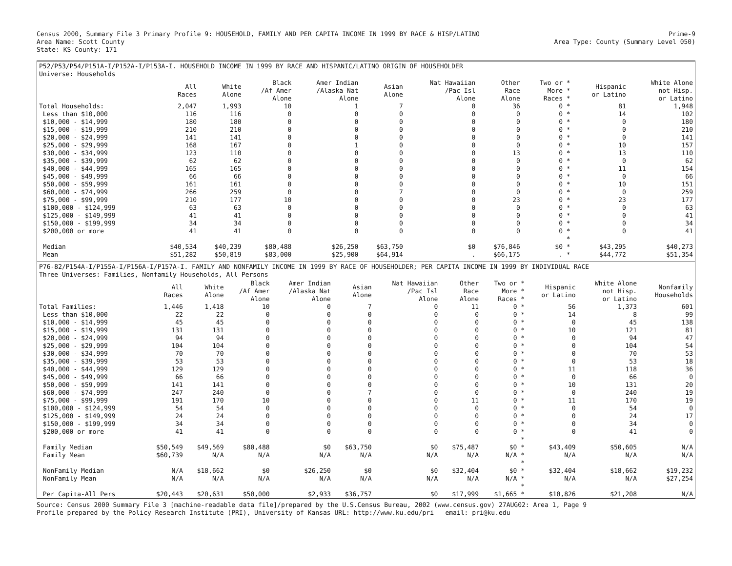Census 2000, Summary File 3 Primary Profile 9: HOUSEHOLD, FAMILY AND PER CAPITA INCOME IN 1999 BY RACE & HISP/LATINO
Area Name: Scott County
State: KS County: 171
Prime-9
Area Type: County (Summary Level 050)
P52/P53/P54/P151A-I/P152A-I/P153A-I. HOUSEHOLD INCOME IN 1999 BY RACE AND HISPANIC/LATINO ORIGIN OF HOUSEHOLDER
Universe: Households
| | All Races | White Alone | Black /Af Amer Alone | Amer Indian /Alaska Nat Alone | Asian Alone | Nat Hawaiian /Pac Isl Alone | Other Race Alone | Two or * More * Races * | Hispanic or Latino | White Alone not Hisp. or Latino |
| --- | --- | --- | --- | --- | --- | --- | --- | --- | --- | --- |
| Total Households: | 2,047 | 1,993 | 10 | 1 | 7 | 0 | 36 | 0 * | 81 | 1,948 |
| Less than $10,000 | 116 | 116 | 0 | 0 | 0 | 0 | 0 | 0 * | 14 | 102 |
| $10,000 - $14,999 | 180 | 180 | 0 | 0 | 0 | 0 | 0 | 0 * | 0 | 180 |
| $15,000 - $19,999 | 210 | 210 | 0 | 0 | 0 | 0 | 0 | 0 * | 0 | 210 |
| $20,000 - $24,999 | 141 | 141 | 0 | 0 | 0 | 0 | 0 | 0 * | 0 | 141 |
| $25,000 - $29,999 | 168 | 167 | 0 | 1 | 0 | 0 | 0 | 0 * | 10 | 157 |
| $30,000 - $34,999 | 123 | 110 | 0 | 0 | 0 | 0 | 13 | 0 * | 13 | 110 |
| $35,000 - $39,999 | 62 | 62 | 0 | 0 | 0 | 0 | 0 | 0 * | 0 | 62 |
| $40,000 - $44,999 | 165 | 165 | 0 | 0 | 0 | 0 | 0 | 0 * | 11 | 154 |
| $45,000 - $49,999 | 66 | 66 | 0 | 0 | 0 | 0 | 0 | 0 * | 0 | 66 |
| $50,000 - $59,999 | 161 | 161 | 0 | 0 | 0 | 0 | 0 | 0 * | 10 | 151 |
| $60,000 - $74,999 | 266 | 259 | 0 | 0 | 7 | 0 | 0 | 0 * | 0 | 259 |
| $75,000 - $99,999 | 210 | 177 | 10 | 0 | 0 | 0 | 23 | 0 * | 23 | 177 |
| $100,000 - $124,999 | 63 | 63 | 0 | 0 | 0 | 0 | 0 | 0 * | 0 | 63 |
| $125,000 - $149,999 | 41 | 41 | 0 | 0 | 0 | 0 | 0 | 0 * | 0 | 41 |
| $150,000 - $199,999 | 34 | 34 | 0 | 0 | 0 | 0 | 0 | 0 * | 0 | 34 |
| $200,000 or more | 41 | 41 | 0 | 0 | 0 | 0 | 0 | 0 * | 0 | 41 |
| | | | | | | | | * | | |
| Median | $40,534 | $40,239 | $80,488 | $26,250 | $63,750 | $0 | $76,846 | $0 * | $43,295 | $40,273 |
| Mean | $51,282 | $50,819 | $83,000 | $25,900 | $64,914 | . | $66,175 | . * | $44,772 | $51,354 |
P76-82/P154A-I/P155A-I/P156A-I/P157A-I. FAMILY AND NONFAMILY INCOME IN 1999 BY RACE OF HOUSEHOLDER; PER CAPITA INCOME IN 1999 BY INDIVIDUAL RACE
Three Universes: Families, Nonfamily Households, All Persons
| | All Races | White Alone | Black /Af Amer Alone | Amer Indian /Alaska Nat Alone | Asian Alone | Nat Hawaiian /Pac Isl Alone | Other Race Alone | Two or * More * Races * | Hispanic or Latino | White Alone not Hisp. or Latino | Nonfamily Households |
| --- | --- | --- | --- | --- | --- | --- | --- | --- | --- | --- | --- |
| Total Families: | 1,446 | 1,418 | 10 | 0 | 7 | 0 | 11 | 0 * | 56 | 1,373 | 601 |
| Less than $10,000 | 22 | 22 | 0 | 0 | 0 | 0 | 0 | 0 * | 14 | 8 | 99 |
| $10,000 - $14,999 | 45 | 45 | 0 | 0 | 0 | 0 | 0 | 0 * | 0 | 45 | 138 |
| $15,000 - $19,999 | 131 | 131 | 0 | 0 | 0 | 0 | 0 | 0 * | 10 | 121 | 81 |
| $20,000 - $24,999 | 94 | 94 | 0 | 0 | 0 | 0 | 0 | 0 * | 0 | 94 | 47 |
| $25,000 - $29,999 | 104 | 104 | 0 | 0 | 0 | 0 | 0 | 0 * | 0 | 104 | 54 |
| $30,000 - $34,999 | 70 | 70 | 0 | 0 | 0 | 0 | 0 | 0 * | 0 | 70 | 53 |
| $35,000 - $39,999 | 53 | 53 | 0 | 0 | 0 | 0 | 0 | 0 * | 0 | 53 | 18 |
| $40,000 - $44,999 | 129 | 129 | 0 | 0 | 0 | 0 | 0 | 0 * | 11 | 118 | 36 |
| $45,000 - $49,999 | 66 | 66 | 0 | 0 | 0 | 0 | 0 | 0 * | 0 | 66 | 0 |
| $50,000 - $59,999 | 141 | 141 | 0 | 0 | 0 | 0 | 0 | 0 * | 10 | 131 | 20 |
| $60,000 - $74,999 | 247 | 240 | 0 | 0 | 7 | 0 | 0 | 0 * | 0 | 240 | 19 |
| $75,000 - $99,999 | 191 | 170 | 10 | 0 | 0 | 0 | 11 | 0 * | 11 | 170 | 19 |
| $100,000 - $124,999 | 54 | 54 | 0 | 0 | 0 | 0 | 0 | 0 * | 0 | 54 | 0 |
| $125,000 - $149,999 | 24 | 24 | 0 | 0 | 0 | 0 | 0 | 0 * | 0 | 24 | 17 |
| $150,000 - $199,999 | 34 | 34 | 0 | 0 | 0 | 0 | 0 | 0 * | 0 | 34 | 0 |
| $200,000 or more | 41 | 41 | 0 | 0 | 0 | 0 | 0 | 0 * | 0 | 41 | 0 |
| | | | | | | | | * | | | |
| Family Median | $50,549 | $49,569 | $80,488 | $0 | $63,750 | $0 | $75,487 | $0 * | $43,409 | $50,605 | N/A |
| Family Mean | $60,739 | N/A | N/A | N/A | N/A | N/A | N/A | N/A * | N/A | N/A | N/A |
| | | | | | | | | * | | | |
| NonFamily Median | N/A | $18,662 | $0 | $26,250 | $0 | $0 | $32,404 | $0 * | $32,404 | $18,662 | $19,232 |
| NonFamily Mean | N/A | N/A | N/A | N/A | N/A | N/A | N/A | N/A * | N/A | N/A | $27,254 |
| | | | | | | | | * | | | |
| Per Capita-All Pers | $20,443 | $20,631 | $50,000 | $2,933 | $36,757 | $0 | $17,999 | $1,665 * | $10,826 | $21,208 | N/A |
Source: Census 2000 Summary File 3 [machine-readable data file]/prepared by the U.S.Census Bureau, 2002 (www.census.gov) 27AUG02: Area 1, Page 9
Profile prepared by the Policy Research Institute (PRI), University of Kansas URL: http://www.ku.edu/pri email: pri@ku.edu